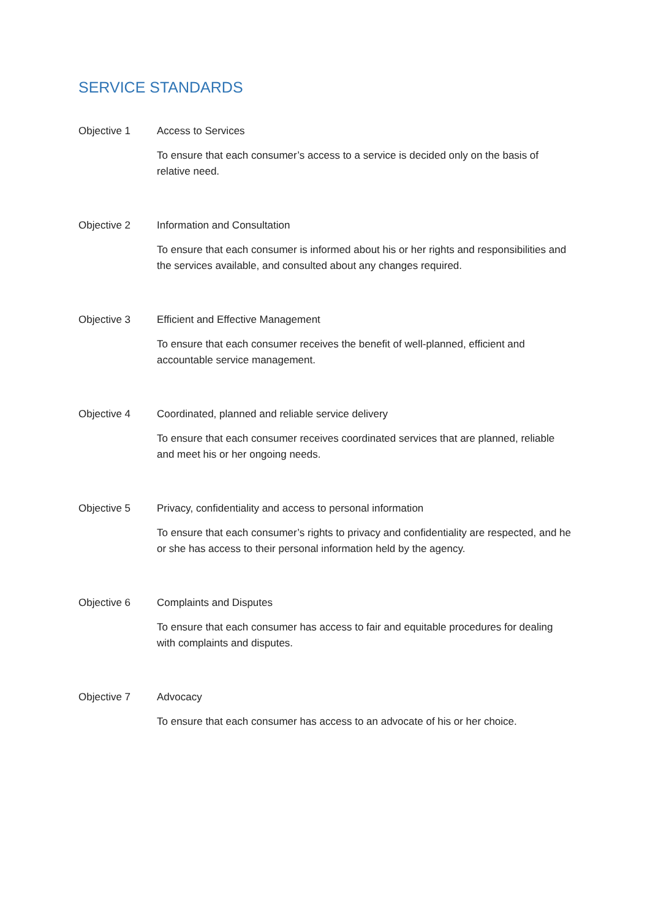SERVICE STANDARDS
Objective 1 Access to Services
To ensure that each consumer’s access to a service is decided only on the basis of relative need.
Objective 2 Information and Consultation
To ensure that each consumer is informed about his or her rights and responsibilities and the services available, and consulted about any changes required.
Objective 3 Efficient and Effective Management
To ensure that each consumer receives the benefit of well-planned, efficient and accountable service management.
Objective 4 Coordinated, planned and reliable service delivery
To ensure that each consumer receives coordinated services that are planned, reliable and meet his or her ongoing needs.
Objective 5 Privacy, confidentiality and access to personal information
To ensure that each consumer’s rights to privacy and confidentiality are respected, and he or she has access to their personal information held by the agency.
Objective 6 Complaints and Disputes
To ensure that each consumer has access to fair and equitable procedures for dealing with complaints and disputes.
Objective 7 Advocacy
To ensure that each consumer has access to an advocate of his or her choice.